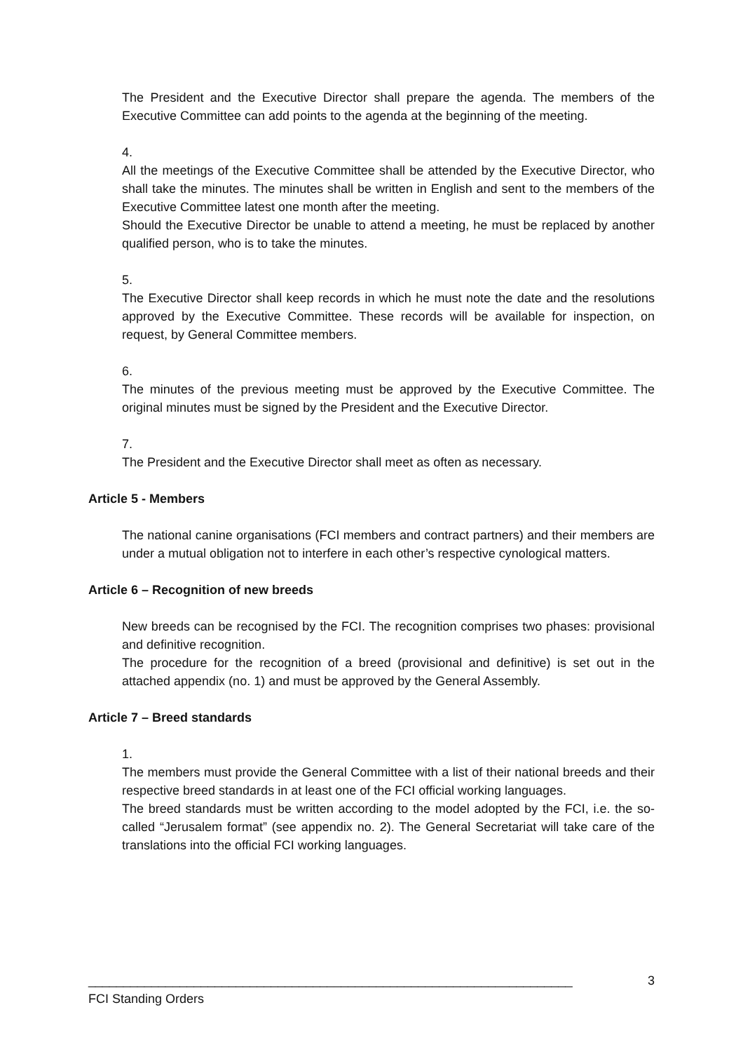The President and the Executive Director shall prepare the agenda. The members of the Executive Committee can add points to the agenda at the beginning of the meeting.
4.
All the meetings of the Executive Committee shall be attended by the Executive Director, who shall take the minutes. The minutes shall be written in English and sent to the members of the Executive Committee latest one month after the meeting.
Should the Executive Director be unable to attend a meeting, he must be replaced by another qualified person, who is to take the minutes.
5.
The Executive Director shall keep records in which he must note the date and the resolutions approved by the Executive Committee. These records will be available for inspection, on request, by General Committee members.
6.
The minutes of the previous meeting must be approved by the Executive Committee. The original minutes must be signed by the President and the Executive Director.
7.
The President and the Executive Director shall meet as often as necessary.
Article 5 - Members
The national canine organisations (FCI members and contract partners) and their members are under a mutual obligation not to interfere in each other’s respective cynological matters.
Article 6 – Recognition of new breeds
New breeds can be recognised by the FCI. The recognition comprises two phases: provisional and definitive recognition.
The procedure for the recognition of a breed (provisional and definitive) is set out in the attached appendix (no. 1) and must be approved by the General Assembly.
Article 7 – Breed standards
1.
The members must provide the General Committee with a list of their national breeds and their respective breed standards in at least one of the FCI official working languages.
The breed standards must be written according to the model adopted by the FCI, i.e. the so-called “Jerusalem format” (see appendix no. 2). The General Secretariat will take care of the translations into the official FCI working languages.
_____________________________________________________________________ 3
FCI Standing Orders